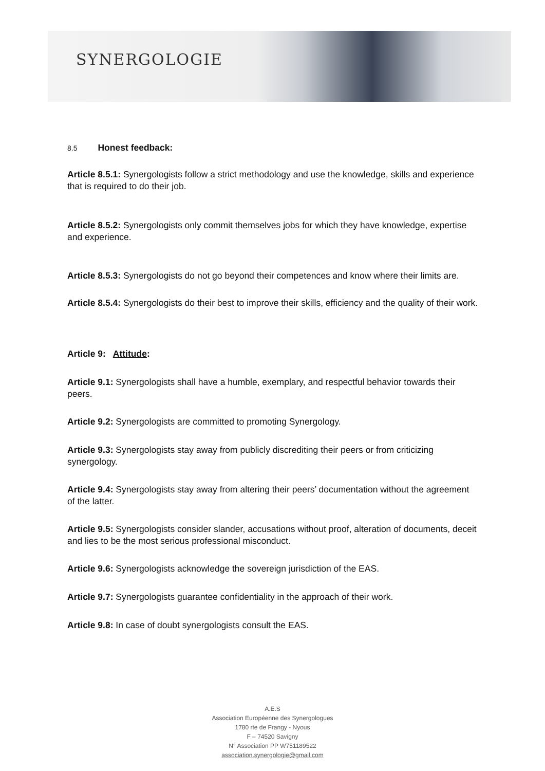SYNERGOLOGIE
8.5 Honest feedback:
Article 8.5.1: Synergologists follow a strict methodology and use the knowledge, skills and experience that is required to do their job.
Article 8.5.2: Synergologists only commit themselves jobs for which they have knowledge, expertise and experience.
Article 8.5.3: Synergologists do not go beyond their competences and know where their limits are.
Article 8.5.4: Synergologists do their best to improve their skills, efficiency and the quality of their work.
Article 9: Attitude:
Article 9.1: Synergologists shall have a humble, exemplary, and respectful behavior towards their peers.
Article 9.2: Synergologists are committed to promoting Synergology.
Article 9.3: Synergologists stay away from publicly discrediting their peers or from criticizing synergology.
Article 9.4: Synergologists stay away from altering their peers’ documentation without the agreement of the latter.
Article 9.5: Synergologists consider slander, accusations without proof, alteration of documents, deceit and lies to be the most serious professional misconduct.
Article 9.6: Synergologists acknowledge the sovereign jurisdiction of the EAS.
Article 9.7: Synergologists guarantee confidentiality in the approach of their work.
Article 9.8: In case of doubt synergologists consult the EAS.
A.E.S
Association Européenne des Synergologues
1780 rte de Frangy - Nyous
F – 74520 Savigny
N° Association PP W751189522
association.synergologie@gmail.com